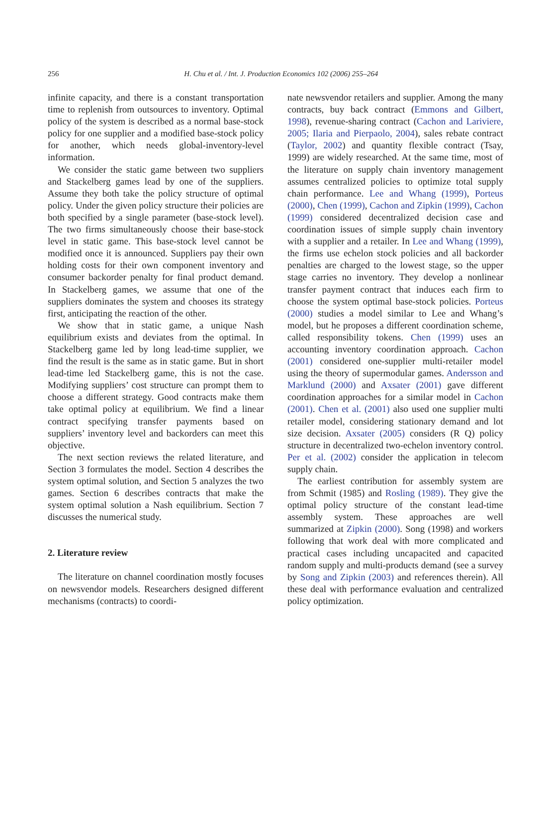256
H. Chu et al. / Int. J. Production Economics 102 (2006) 255–264
infinite capacity, and there is a constant transportation time to replenish from outsources to inventory. Optimal policy of the system is described as a normal base-stock policy for one supplier and a modified base-stock policy for another, which needs global-inventory-level information.
We consider the static game between two suppliers and Stackelberg games lead by one of the suppliers. Assume they both take the policy structure of optimal policy. Under the given policy structure their policies are both specified by a single parameter (base-stock level). The two firms simultaneously choose their base-stock level in static game. This base-stock level cannot be modified once it is announced. Suppliers pay their own holding costs for their own component inventory and consumer backorder penalty for final product demand. In Stackelberg games, we assume that one of the suppliers dominates the system and chooses its strategy first, anticipating the reaction of the other.
We show that in static game, a unique Nash equilibrium exists and deviates from the optimal. In Stackelberg game led by long lead-time supplier, we find the result is the same as in static game. But in short lead-time led Stackelberg game, this is not the case. Modifying suppliers’ cost structure can prompt them to choose a different strategy. Good contracts make them take optimal policy at equilibrium. We find a linear contract specifying transfer payments based on suppliers’ inventory level and backorders can meet this objective.
The next section reviews the related literature, and Section 3 formulates the model. Section 4 describes the system optimal solution, and Section 5 analyzes the two games. Section 6 describes contracts that make the system optimal solution a Nash equilibrium. Section 7 discusses the numerical study.
2. Literature review
The literature on channel coordination mostly focuses on newsvendor models. Researchers designed different mechanisms (contracts) to coordi-
nate newsvendor retailers and supplier. Among the many contracts, buy back contract (Emmons and Gilbert, 1998), revenue-sharing contract (Cachon and Lariviere, 2005; Ilaria and Pierpaolo, 2004), sales rebate contract (Taylor, 2002) and quantity flexible contract (Tsay, 1999) are widely researched. At the same time, most of the literature on supply chain inventory management assumes centralized policies to optimize total supply chain performance. Lee and Whang (1999), Porteus (2000), Chen (1999), Cachon and Zipkin (1999), Cachon (1999) considered decentralized decision case and coordination issues of simple supply chain inventory with a supplier and a retailer. In Lee and Whang (1999), the firms use echelon stock policies and all backorder penalties are charged to the lowest stage, so the upper stage carries no inventory. They develop a nonlinear transfer payment contract that induces each firm to choose the system optimal base-stock policies. Porteus (2000) studies a model similar to Lee and Whang’s model, but he proposes a different coordination scheme, called responsibility tokens. Chen (1999) uses an accounting inventory coordination approach. Cachon (2001) considered one-supplier multi-retailer model using the theory of supermodular games. Andersson and Marklund (2000) and Axsater (2001) gave different coordination approaches for a similar model in Cachon (2001). Chen et al. (2001) also used one supplier multi retailer model, considering stationary demand and lot size decision. Axsater (2005) considers (R Q) policy structure in decentralized two-echelon inventory control. Per et al. (2002) consider the application in telecom supply chain.
The earliest contribution for assembly system are from Schmit (1985) and Rosling (1989). They give the optimal policy structure of the constant lead-time assembly system. These approaches are well summarized at Zipkin (2000). Song (1998) and workers following that work deal with more complicated and practical cases including uncapacited and capacited random supply and multi-products demand (see a survey by Song and Zipkin (2003) and references therein). All these deal with performance evaluation and centralized policy optimization.